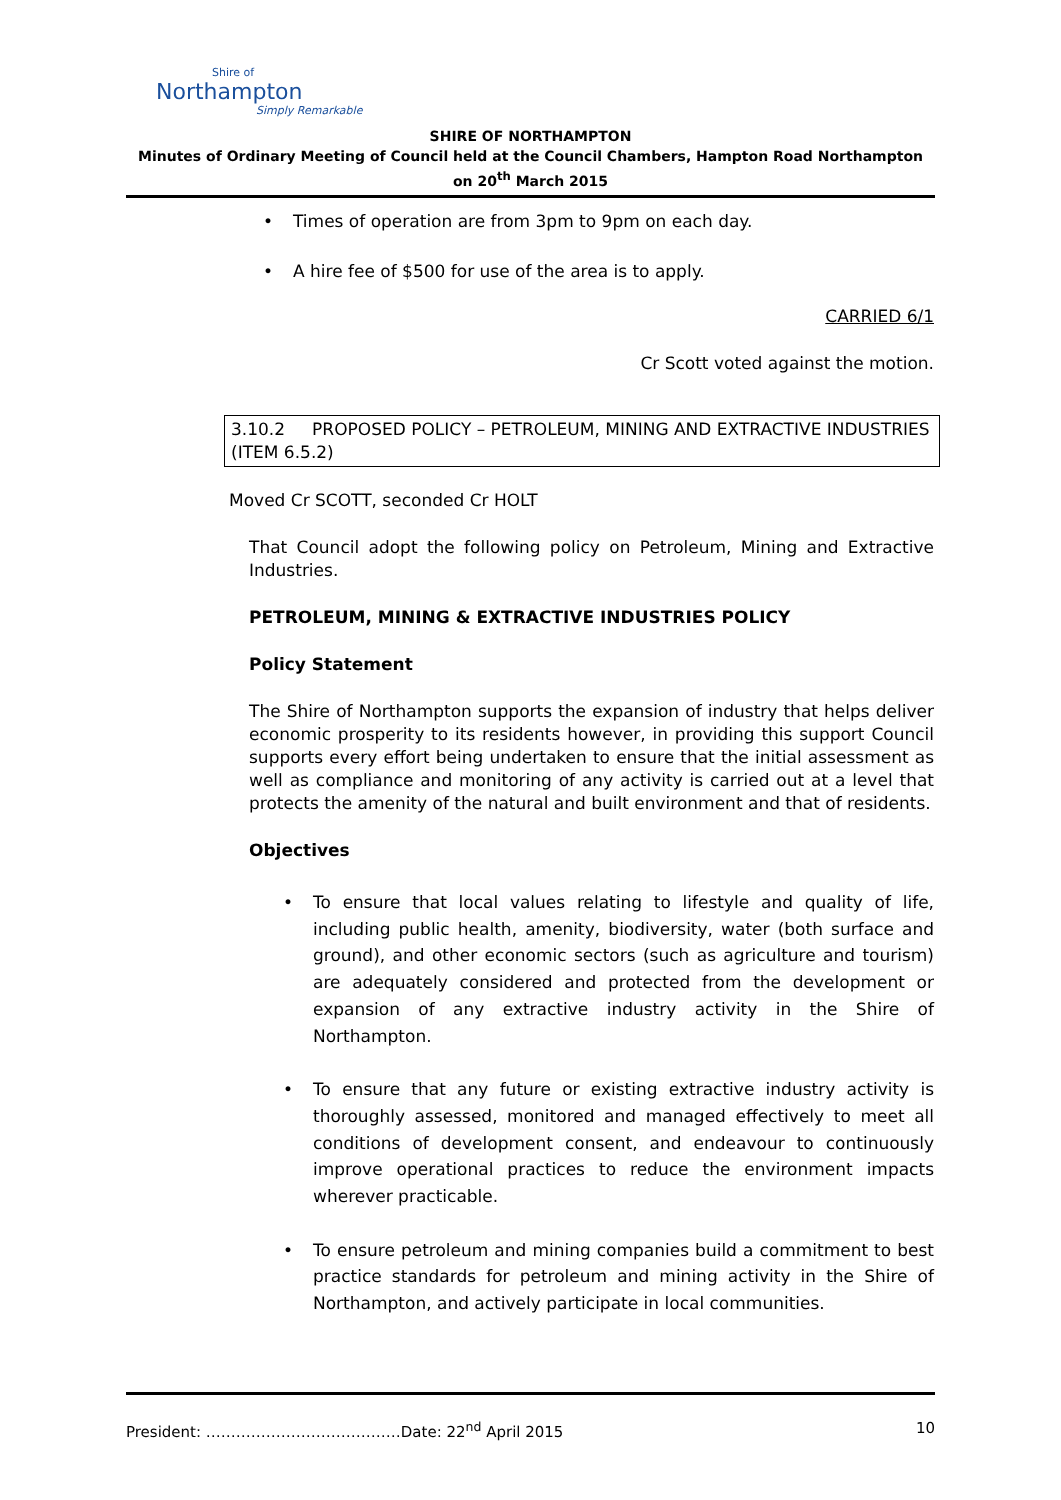Shire of
Northampton
Simply Remarkable
SHIRE OF NORTHAMPTON
Minutes of Ordinary Meeting of Council held at the Council Chambers, Hampton Road Northampton on 20<sup>th</sup> March 2015
• Times of operation are from 3pm to 9pm on each day.
• A hire fee of $500 for use of the area is to apply.
CARRIED 6/1
Cr Scott voted against the motion.
3.10.2 PROPOSED POLICY – PETROLEUM, MINING AND EXTRACTIVE INDUSTRIES (ITEM 6.5.2)
Moved Cr SCOTT, seconded Cr HOLT
That Council adopt the following policy on Petroleum, Mining and Extractive Industries.
PETROLEUM, MINING & EXTRACTIVE INDUSTRIES POLICY
Policy Statement
The Shire of Northampton supports the expansion of industry that helps deliver economic prosperity to its residents however, in providing this support Council supports every effort being undertaken to ensure that the initial assessment as well as compliance and monitoring of any activity is carried out at a level that protects the amenity of the natural and built environment and that of residents.
Objectives
• To ensure that local values relating to lifestyle and quality of life, including public health, amenity, biodiversity, water (both surface and ground), and other economic sectors (such as agriculture and tourism) are adequately considered and protected from the development or expansion of any extractive industry activity in the Shire of Northampton.
• To ensure that any future or existing extractive industry activity is thoroughly assessed, monitored and managed effectively to meet all conditions of development consent, and endeavour to continuously improve operational practices to reduce the environment impacts wherever practicable.
• To ensure petroleum and mining companies build a commitment to best practice standards for petroleum and mining activity in the Shire of Northampton, and actively participate in local communities.
President: …………………………………Date: 22<sup>nd</sup> April 2015 10